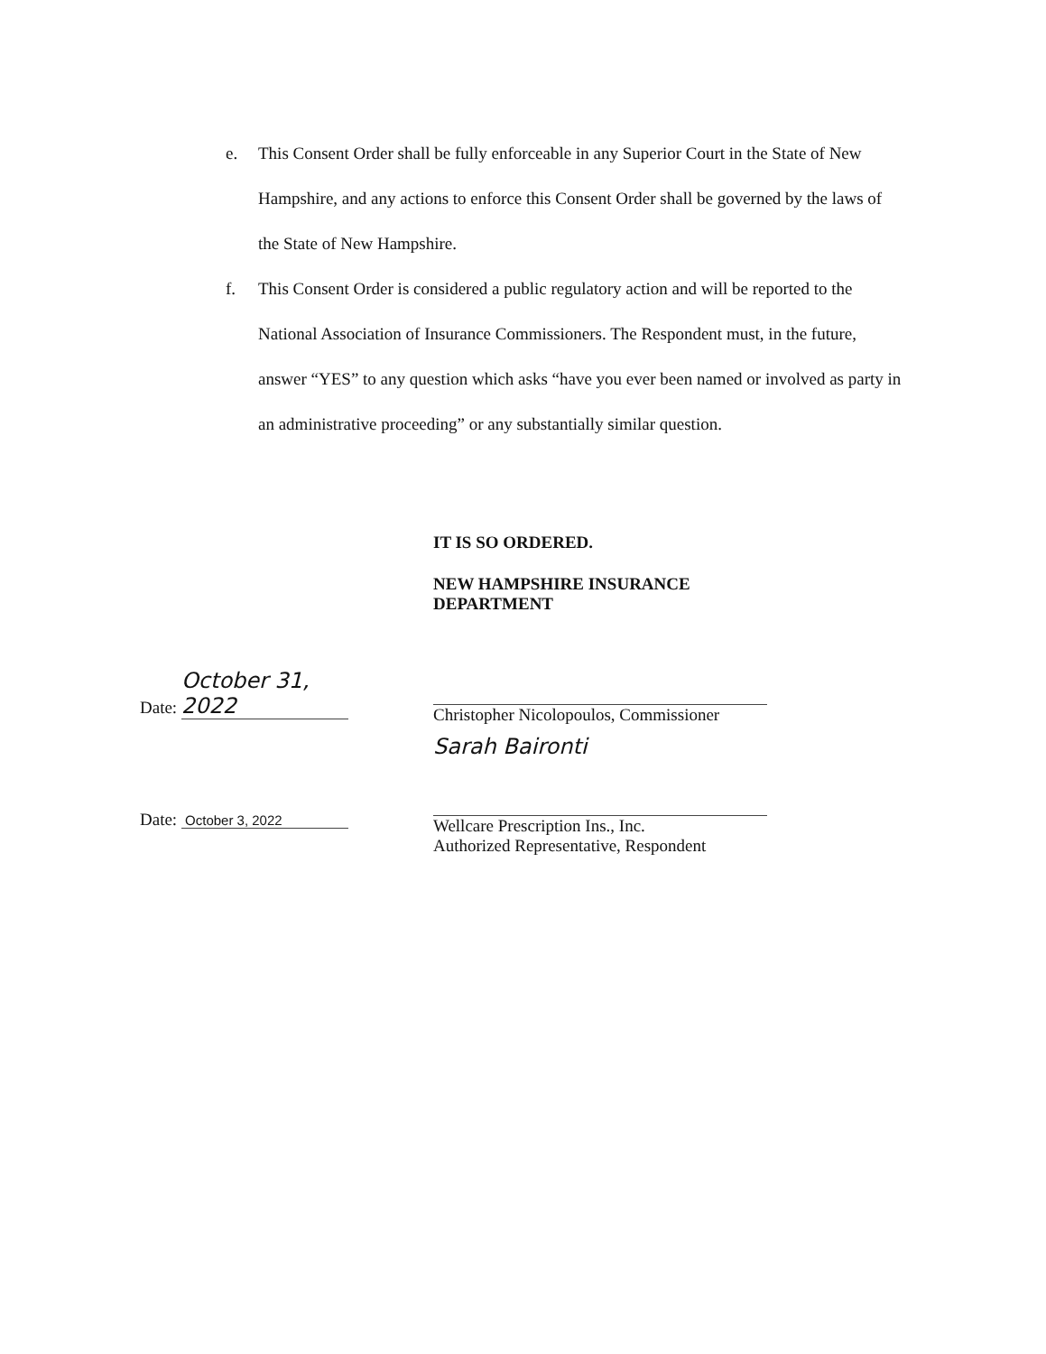e. This Consent Order shall be fully enforceable in any Superior Court in the State of New Hampshire, and any actions to enforce this Consent Order shall be governed by the laws of the State of New Hampshire.
f. This Consent Order is considered a public regulatory action and will be reported to the National Association of Insurance Commissioners. The Respondent must, in the future, answer “YES” to any question which asks “have you ever been named or involved as party in an administrative proceeding” or any substantially similar question.
IT IS SO ORDERED.
NEW HAMPSHIRE INSURANCE DEPARTMENT
Christopher Nicolopoulos, Commissioner
Sarah Baironti
Wellcare Prescription Ins., Inc.
Authorized Representative, Respondent
Date: October 31, 2022
Date: October 3, 2022